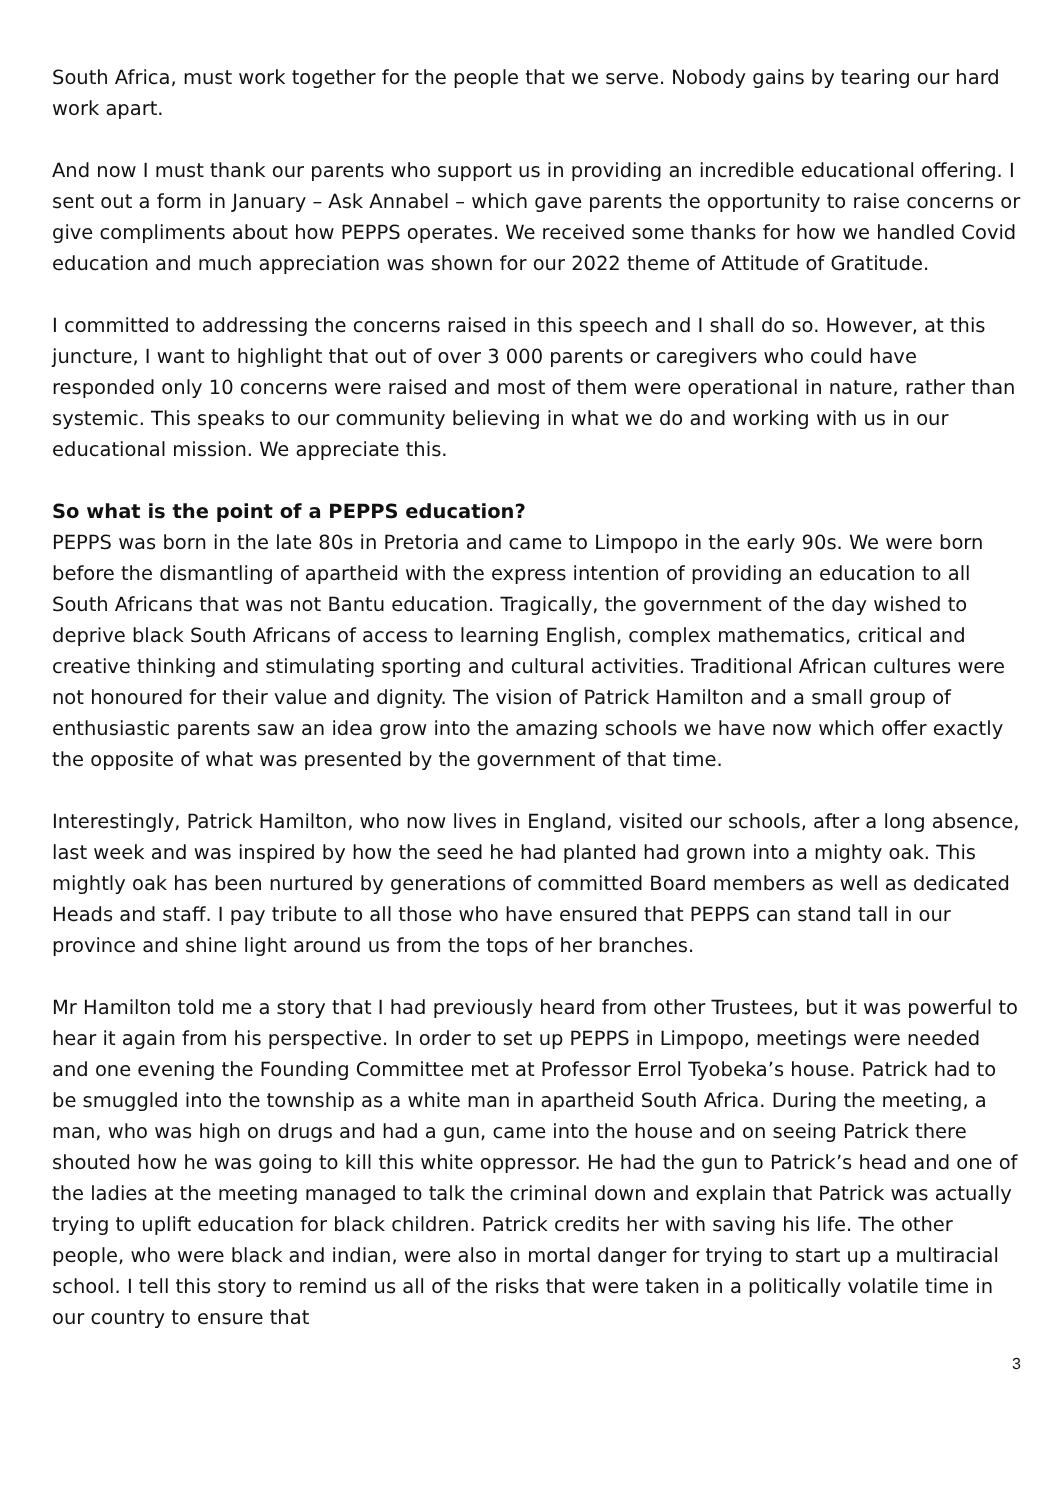South Africa, must work together for the people that we serve. Nobody gains by tearing our hard work apart.
And now I must thank our parents who support us in providing an incredible educational offering. I sent out a form in January – Ask Annabel – which gave parents the opportunity to raise concerns or give compliments about how PEPPS operates. We received some thanks for how we handled Covid education and much appreciation was shown for our 2022 theme of Attitude of Gratitude.
I committed to addressing the concerns raised in this speech and I shall do so. However, at this juncture, I want to highlight that out of over 3 000 parents or caregivers who could have responded only 10 concerns were raised and most of them were operational in nature, rather than systemic. This speaks to our community believing in what we do and working with us in our educational mission. We appreciate this.
So what is the point of a PEPPS education?
PEPPS was born in the late 80s in Pretoria and came to Limpopo in the early 90s. We were born before the dismantling of apartheid with the express intention of providing an education to all South Africans that was not Bantu education. Tragically, the government of the day wished to deprive black South Africans of access to learning English, complex mathematics, critical and creative thinking and stimulating sporting and cultural activities. Traditional African cultures were not honoured for their value and dignity. The vision of Patrick Hamilton and a small group of enthusiastic parents saw an idea grow into the amazing schools we have now which offer exactly the opposite of what was presented by the government of that time.
Interestingly, Patrick Hamilton, who now lives in England, visited our schools, after a long absence, last week and was inspired by how the seed he had planted had grown into a mighty oak. This mightly oak has been nurtured by generations of committed Board members as well as dedicated Heads and staff. I pay tribute to all those who have ensured that PEPPS can stand tall in our province and shine light around us from the tops of her branches.
Mr Hamilton told me a story that I had previously heard from other Trustees, but it was powerful to hear it again from his perspective. In order to set up PEPPS in Limpopo, meetings were needed and one evening the Founding Committee met at Professor Errol Tyobeka’s house. Patrick had to be smuggled into the township as a white man in apartheid South Africa. During the meeting, a man, who was high on drugs and had a gun, came into the house and on seeing Patrick there shouted how he was going to kill this white oppressor. He had the gun to Patrick’s head and one of the ladies at the meeting managed to talk the criminal down and explain that Patrick was actually trying to uplift education for black children. Patrick credits her with saving his life. The other people, who were black and indian, were also in mortal danger for trying to start up a multiracial school. I tell this story to remind us all of the risks that were taken in a politically volatile time in our country to ensure that
3